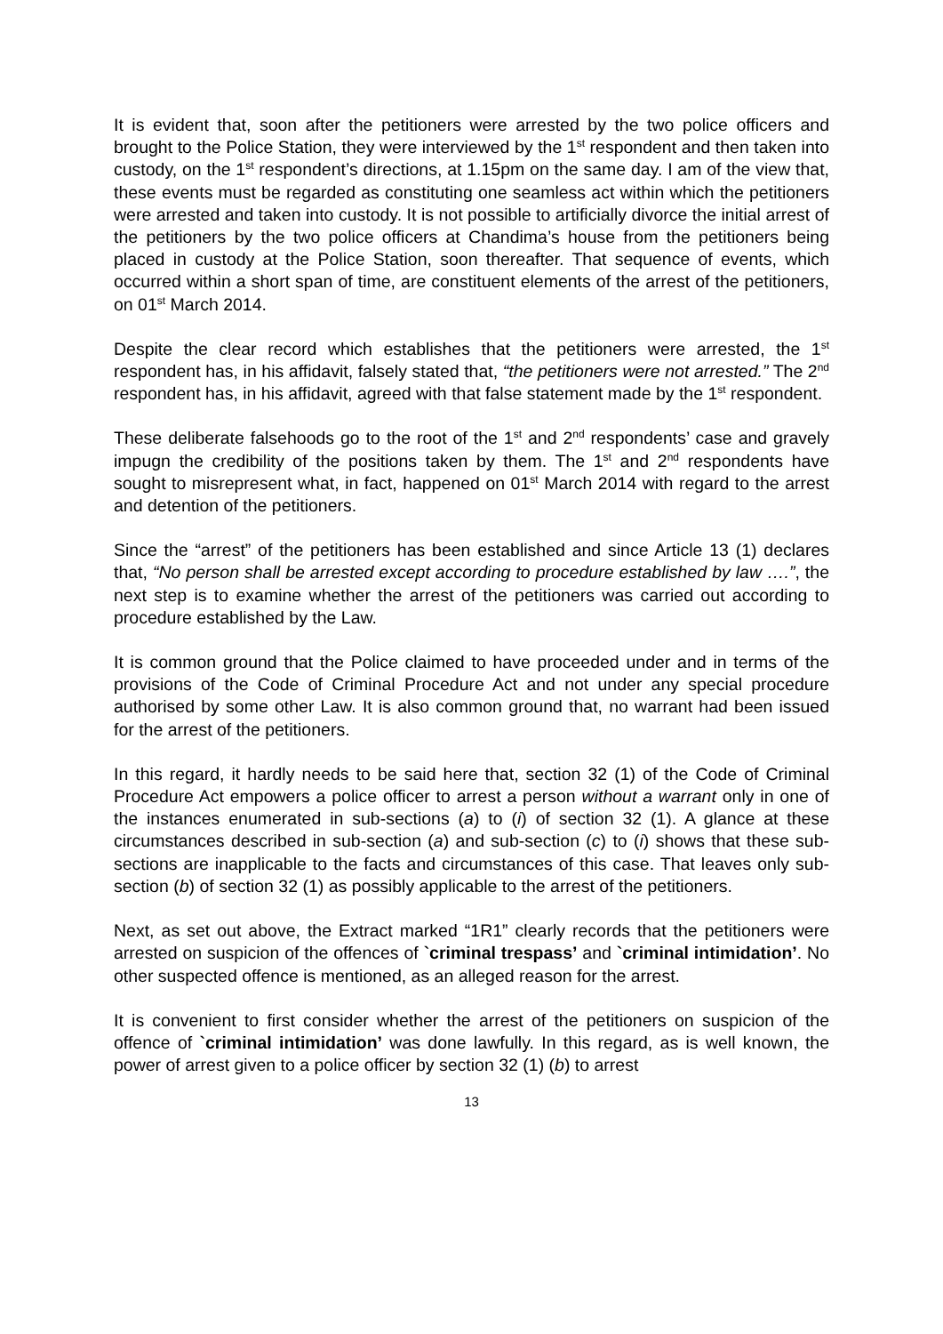It is evident that, soon after the petitioners were arrested by the two police officers and brought to the Police Station, they were interviewed by the 1<sup>st</sup> respondent and then taken into custody, on the 1<sup>st</sup> respondent’s directions, at 1.15pm on the same day. I am of the view that, these events must be regarded as constituting one seamless act within which the petitioners were arrested and taken into custody. It is not possible to artificially divorce the initial arrest of the petitioners by the two police officers at Chandima’s house from the petitioners being placed in custody at the Police Station, soon thereafter. That sequence of events, which occurred within a short span of time, are constituent elements of the arrest of the petitioners, on 01<sup>st</sup> March 2014.
Despite the clear record which establishes that the petitioners were arrested, the 1<sup>st</sup> respondent has, in his affidavit, falsely stated that, “the petitioners were not arrested.” The 2<sup>nd</sup> respondent has, in his affidavit, agreed with that false statement made by the 1<sup>st</sup> respondent.
These deliberate falsehoods go to the root of the 1<sup>st</sup> and 2<sup>nd</sup> respondents’ case and gravely impugn the credibility of the positions taken by them. The 1<sup>st</sup> and 2<sup>nd</sup> respondents have sought to misrepresent what, in fact, happened on 01<sup>st</sup> March 2014 with regard to the arrest and detention of the petitioners.
Since the “arrest” of the petitioners has been established and since Article 13 (1) declares that, “No person shall be arrested except according to procedure established by law ….”, the next step is to examine whether the arrest of the petitioners was carried out according to procedure established by the Law.
It is common ground that the Police claimed to have proceeded under and in terms of the provisions of the Code of Criminal Procedure Act and not under any special procedure authorised by some other Law. It is also common ground that, no warrant had been issued for the arrest of the petitioners.
In this regard, it hardly needs to be said here that, section 32 (1) of the Code of Criminal Procedure Act empowers a police officer to arrest a person without a warrant only in one of the instances enumerated in sub-sections (a) to (i) of section 32 (1). A glance at these circumstances described in sub-section (a) and sub-section (c) to (i) shows that these sub-sections are inapplicable to the facts and circumstances of this case. That leaves only sub-section (b) of section 32 (1) as possibly applicable to the arrest of the petitioners.
Next, as set out above, the Extract marked “1R1” clearly records that the petitioners were arrested on suspicion of the offences of `criminal trespass’ and `criminal intimidation’. No other suspected offence is mentioned, as an alleged reason for the arrest.
It is convenient to first consider whether the arrest of the petitioners on suspicion of the offence of `criminal intimidation’ was done lawfully. In this regard, as is well known, the power of arrest given to a police officer by section 32 (1) (b) to arrest
13